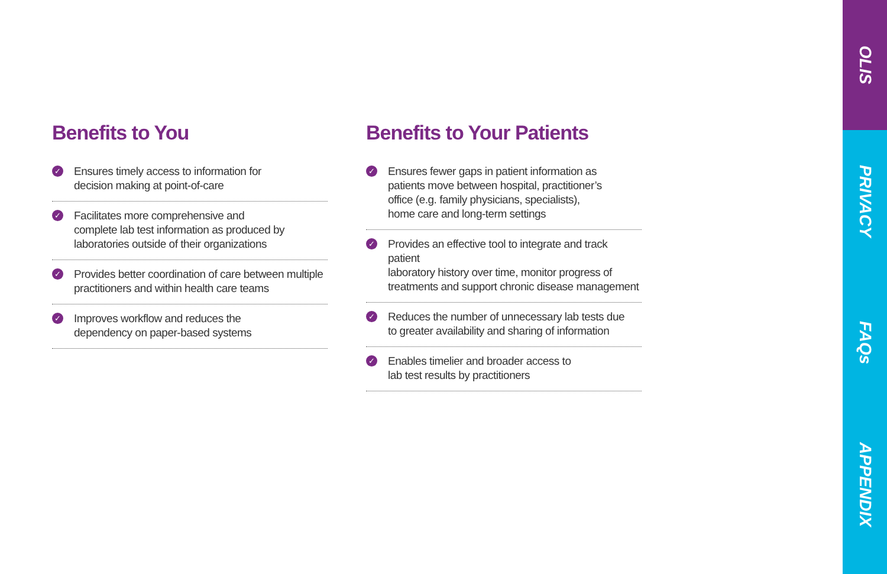Benefits to You
✓
Ensures timely access to information for
decision making at point-of-care
✓
Facilitates more comprehensive and
complete lab test information as produced by
laboratories outside of their organizations
✓
Provides better coordination of care between multiple
practitioners and within health care teams
✓
Improves workflow and reduces the
dependency on paper-based systems
Benefits to Your Patients
✓
Ensures fewer gaps in patient information as
patients move between hospital, practitioner’s
office (e.g. family physicians, specialists),
home care and long-term settings
✓
Provides an effective tool to integrate and track patient
laboratory history over time, monitor progress of
treatments and support chronic disease management
✓
Reduces the number of unnecessary lab tests due
to greater availability and sharing of information
✓
Enables timelier and broader access to
lab test results by practitioners
OLIS
PRIVACY
FAQs
APPENDIX